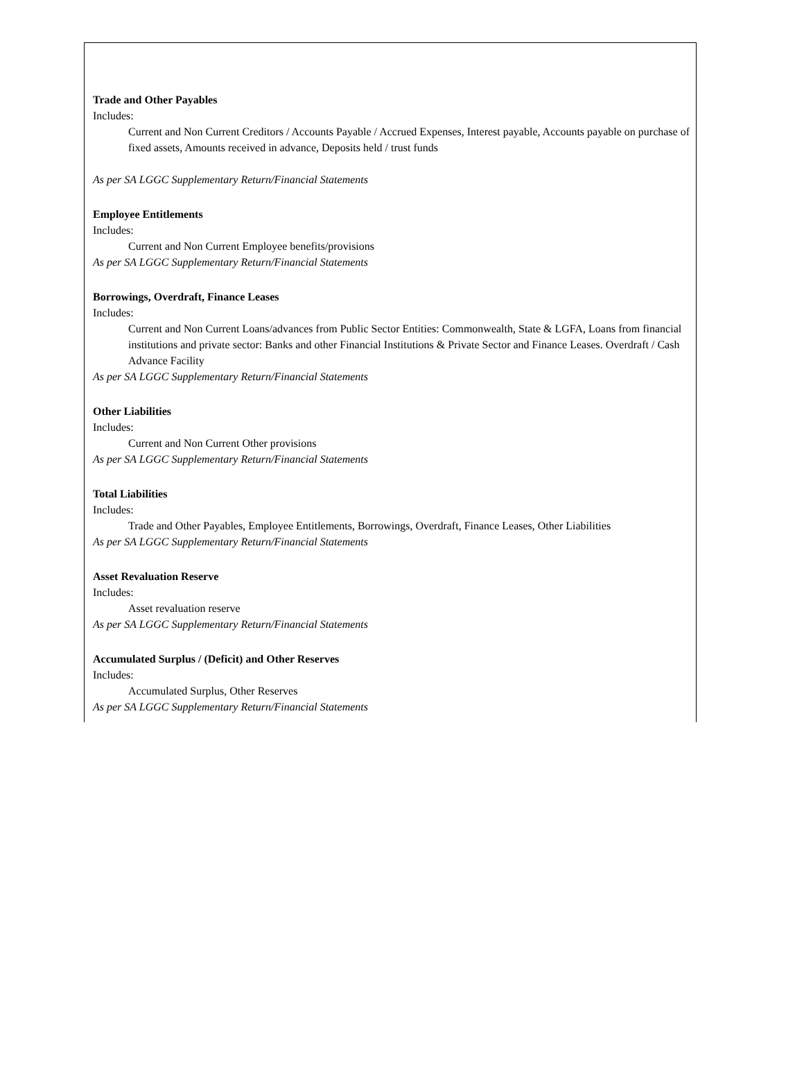Trade and Other Payables
Includes:
Current and Non Current Creditors / Accounts Payable / Accrued Expenses, Interest payable, Accounts payable on purchase of fixed assets, Amounts received in advance, Deposits held / trust funds
As per SA LGGC Supplementary Return/Financial Statements
Employee Entitlements
Includes:
Current and Non Current Employee benefits/provisions
As per SA LGGC Supplementary Return/Financial Statements
Borrowings, Overdraft, Finance Leases
Includes:
Current and Non Current Loans/advances from Public Sector Entities: Commonwealth, State & LGFA, Loans from financial institutions and private sector: Banks and other Financial Institutions & Private Sector and Finance Leases. Overdraft / Cash Advance Facility
As per SA LGGC Supplementary Return/Financial Statements
Other Liabilities
Includes:
Current and Non Current Other provisions
As per SA LGGC Supplementary Return/Financial Statements
Total Liabilities
Includes:
Trade and Other Payables, Employee Entitlements, Borrowings, Overdraft, Finance Leases, Other Liabilities
As per SA LGGC Supplementary Return/Financial Statements
Asset Revaluation Reserve
Includes:
Asset revaluation reserve
As per SA LGGC Supplementary Return/Financial Statements
Accumulated Surplus / (Deficit) and Other Reserves
Includes:
Accumulated Surplus, Other Reserves
As per SA LGGC Supplementary Return/Financial Statements